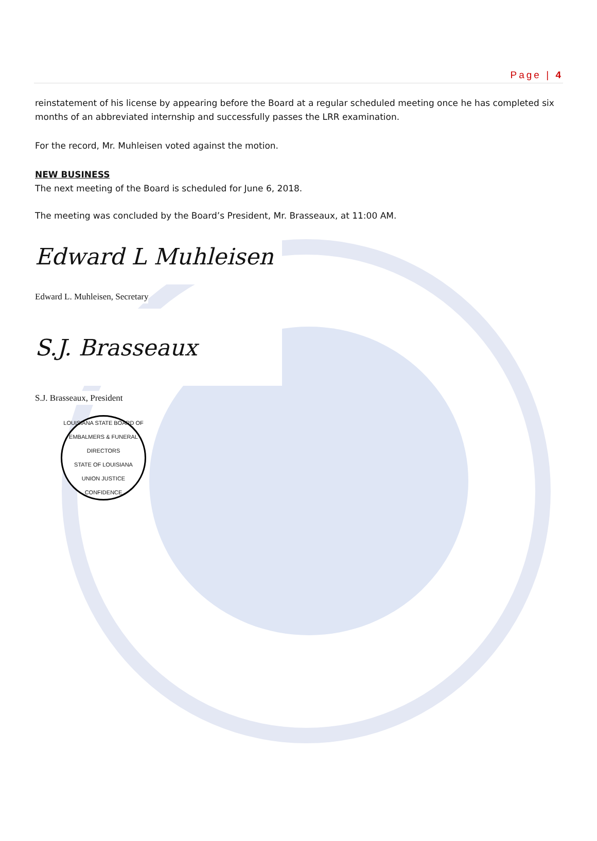Page | 4
reinstatement of his license by appearing before the Board at a regular scheduled meeting once he has completed six months of an abbreviated internship and successfully passes the LRR examination.
For the record, Mr. Muhleisen voted against the motion.
NEW BUSINESS
The next meeting of the Board is scheduled for June 6, 2018.
The meeting was concluded by the Board’s President, Mr. Brasseaux, at 11:00 AM.
Edward L Muhleisen
Edward L. Muhleisen, Secretary
S.J. Brasseaux
S.J. Brasseaux, President
LOUISIANA STATE BOARD OF
EMBALMERS & FUNERAL DIRECTORS
STATE OF LOUISIANA
UNION JUSTICE CONFIDENCE